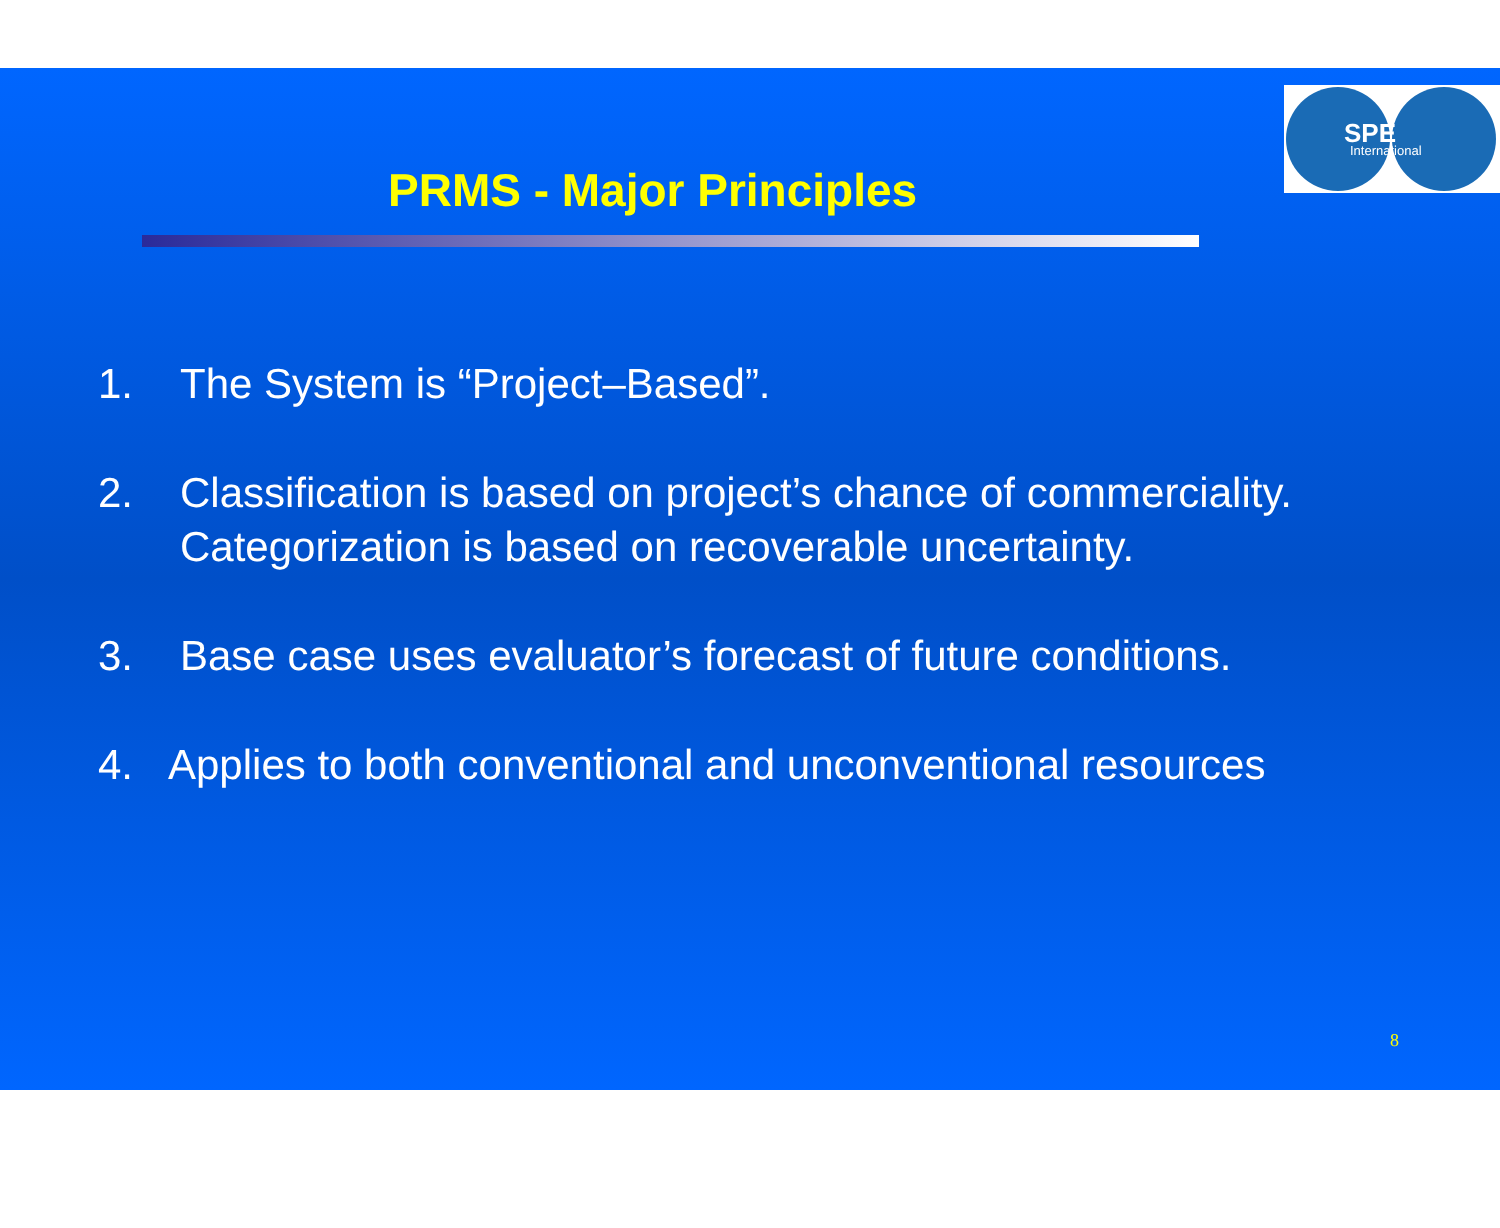SPE International
PRMS - Major Principles
1. The System is “Project–Based”.
2. Classification is based on project’s chance of commerciality.
Categorization is based on recoverable uncertainty.
3. Base case uses evaluator’s forecast of future conditions.
4. Applies to both conventional and unconventional resources
8